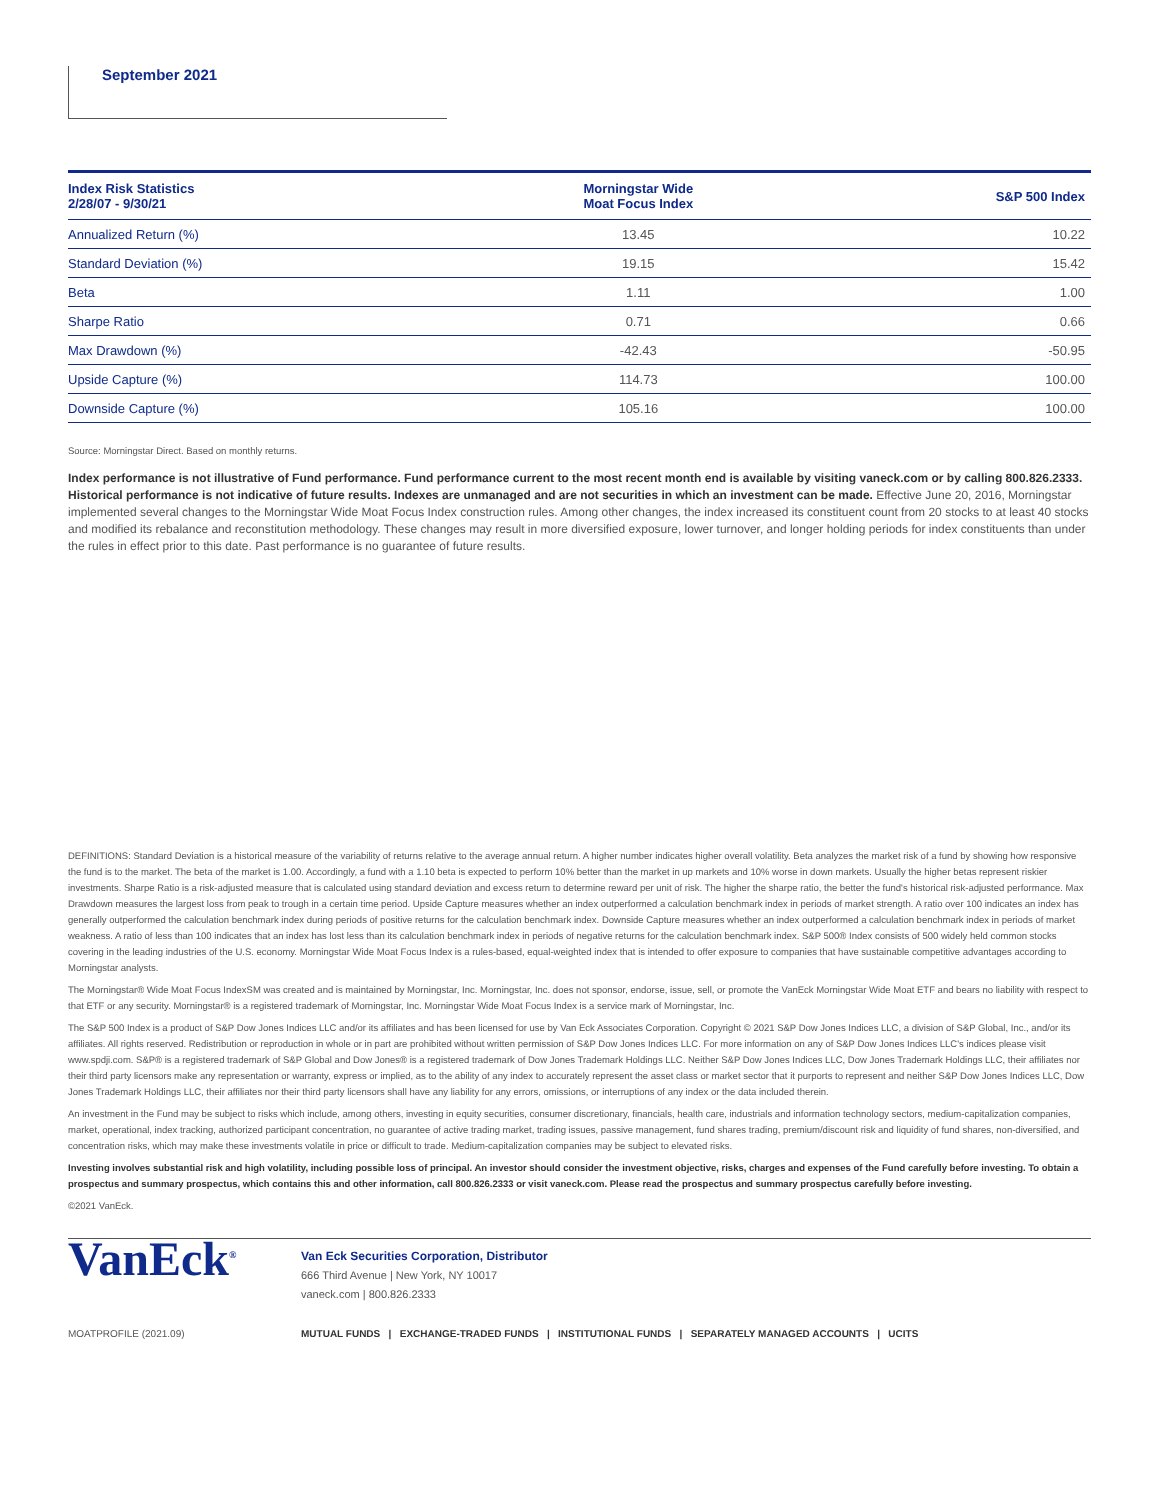September 2021
| Index Risk Statistics 2/28/07 - 9/30/21 | Morningstar Wide Moat Focus Index | S&P 500 Index |
| --- | --- | --- |
| Annualized Return (%) | 13.45 | 10.22 |
| Standard Deviation (%) | 19.15 | 15.42 |
| Beta | 1.11 | 1.00 |
| Sharpe Ratio | 0.71 | 0.66 |
| Max Drawdown (%) | -42.43 | -50.95 |
| Upside Capture (%) | 114.73 | 100.00 |
| Downside Capture (%) | 105.16 | 100.00 |
Source: Morningstar Direct. Based on monthly returns.
Index performance is not illustrative of Fund performance. Fund performance current to the most recent month end is available by visiting vaneck.com or by calling 800.826.2333. Historical performance is not indicative of future results. Indexes are unmanaged and are not securities in which an investment can be made. Effective June 20, 2016, Morningstar implemented several changes to the Morningstar Wide Moat Focus Index construction rules. Among other changes, the index increased its constituent count from 20 stocks to at least 40 stocks and modified its rebalance and reconstitution methodology. These changes may result in more diversified exposure, lower turnover, and longer holding periods for index constituents than under the rules in effect prior to this date. Past performance is no guarantee of future results.
DEFINITIONS: Standard Deviation is a historical measure of the variability of returns relative to the average annual return. A higher number indicates higher overall volatility. Beta analyzes the market risk of a fund by showing how responsive the fund is to the market. The beta of the market is 1.00. Accordingly, a fund with a 1.10 beta is expected to perform 10% better than the market in up markets and 10% worse in down markets. Usually the higher betas represent riskier investments. Sharpe Ratio is a risk-adjusted measure that is calculated using standard deviation and excess return to determine reward per unit of risk. The higher the sharpe ratio, the better the fund's historical risk-adjusted performance. Max Drawdown measures the largest loss from peak to trough in a certain time period. Upside Capture measures whether an index outperformed a calculation benchmark index in periods of market strength. A ratio over 100 indicates an index has generally outperformed the calculation benchmark index during periods of positive returns for the calculation benchmark index. Downside Capture measures whether an index outperformed a calculation benchmark index in periods of market weakness. A ratio of less than 100 indicates that an index has lost less than its calculation benchmark index in periods of negative returns for the calculation benchmark index. S&P 500® Index consists of 500 widely held common stocks covering in the leading industries of the U.S. economy. Morningstar Wide Moat Focus Index is a rules-based, equal-weighted index that is intended to offer exposure to companies that have sustainable competitive advantages according to Morningstar analysts.
The Morningstar® Wide Moat Focus IndexSM was created and is maintained by Morningstar, Inc. Morningstar, Inc. does not sponsor, endorse, issue, sell, or promote the VanEck Morningstar Wide Moat ETF and bears no liability with respect to that ETF or any security. Morningstar® is a registered trademark of Morningstar, Inc. Morningstar Wide Moat Focus Index is a service mark of Morningstar, Inc.
The S&P 500 Index is a product of S&P Dow Jones Indices LLC and/or its affiliates and has been licensed for use by Van Eck Associates Corporation. Copyright © 2021 S&P Dow Jones Indices LLC, a division of S&P Global, Inc., and/or its affiliates. All rights reserved. Redistribution or reproduction in whole or in part are prohibited without written permission of S&P Dow Jones Indices LLC. For more information on any of S&P Dow Jones Indices LLC's indices please visit www.spdji.com. S&P® is a registered trademark of S&P Global and Dow Jones® is a registered trademark of Dow Jones Trademark Holdings LLC. Neither S&P Dow Jones Indices LLC, Dow Jones Trademark Holdings LLC, their affiliates nor their third party licensors make any representation or warranty, express or implied, as to the ability of any index to accurately represent the asset class or market sector that it purports to represent and neither S&P Dow Jones Indices LLC, Dow Jones Trademark Holdings LLC, their affiliates nor their third party licensors shall have any liability for any errors, omissions, or interruptions of any index or the data included therein.
An investment in the Fund may be subject to risks which include, among others, investing in equity securities, consumer discretionary, financials, health care, industrials and information technology sectors, medium-capitalization companies, market, operational, index tracking, authorized participant concentration, no guarantee of active trading market, trading issues, passive management, fund shares trading, premium/discount risk and liquidity of fund shares, non-diversified, and concentration risks, which may make these investments volatile in price or difficult to trade. Medium-capitalization companies may be subject to elevated risks.
Investing involves substantial risk and high volatility, including possible loss of principal. An investor should consider the investment objective, risks, charges and expenses of the Fund carefully before investing. To obtain a prospectus and summary prospectus, which contains this and other information, call 800.826.2333 or visit vaneck.com. Please read the prospectus and summary prospectus carefully before investing.
©2021 VanEck.
VanEck<sup>®</sup>
Van Eck Securities Corporation, Distributor
666 Third Avenue | New York, NY 10017
vaneck.com | 800.826.2333
MOATPROFILE (2021.09) MUTUAL FUNDS | EXCHANGE-TRADED FUNDS | INSTITUTIONAL FUNDS | SEPARATELY MANAGED ACCOUNTS | UCITS